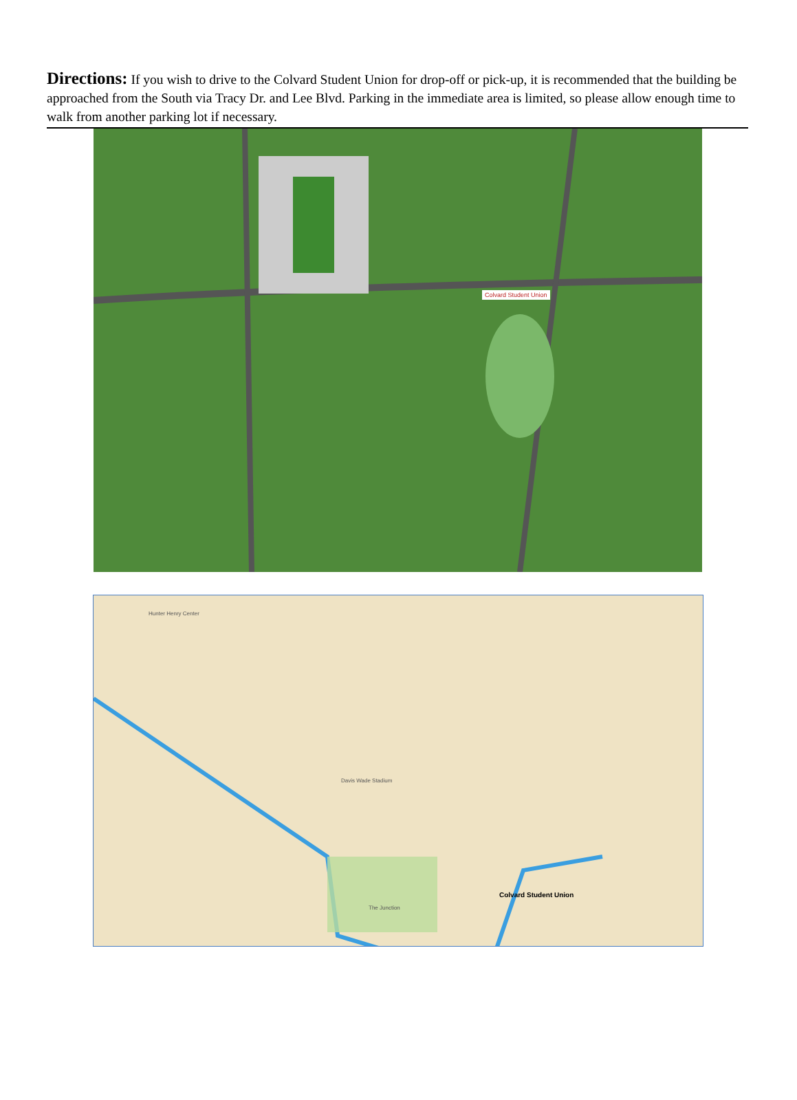Directions: If you wish to drive to the Colvard Student Union for drop-off or pick-up, it is recommended that the building be approached from the South via Tracy Dr. and Lee Blvd. Parking in the immediate area is limited, so please allow enough time to walk from another parking lot if necessary.
Colvard Student Union
Colvard Student Union
Hunter Henry Center
Davis Wade Stadium
The Junction